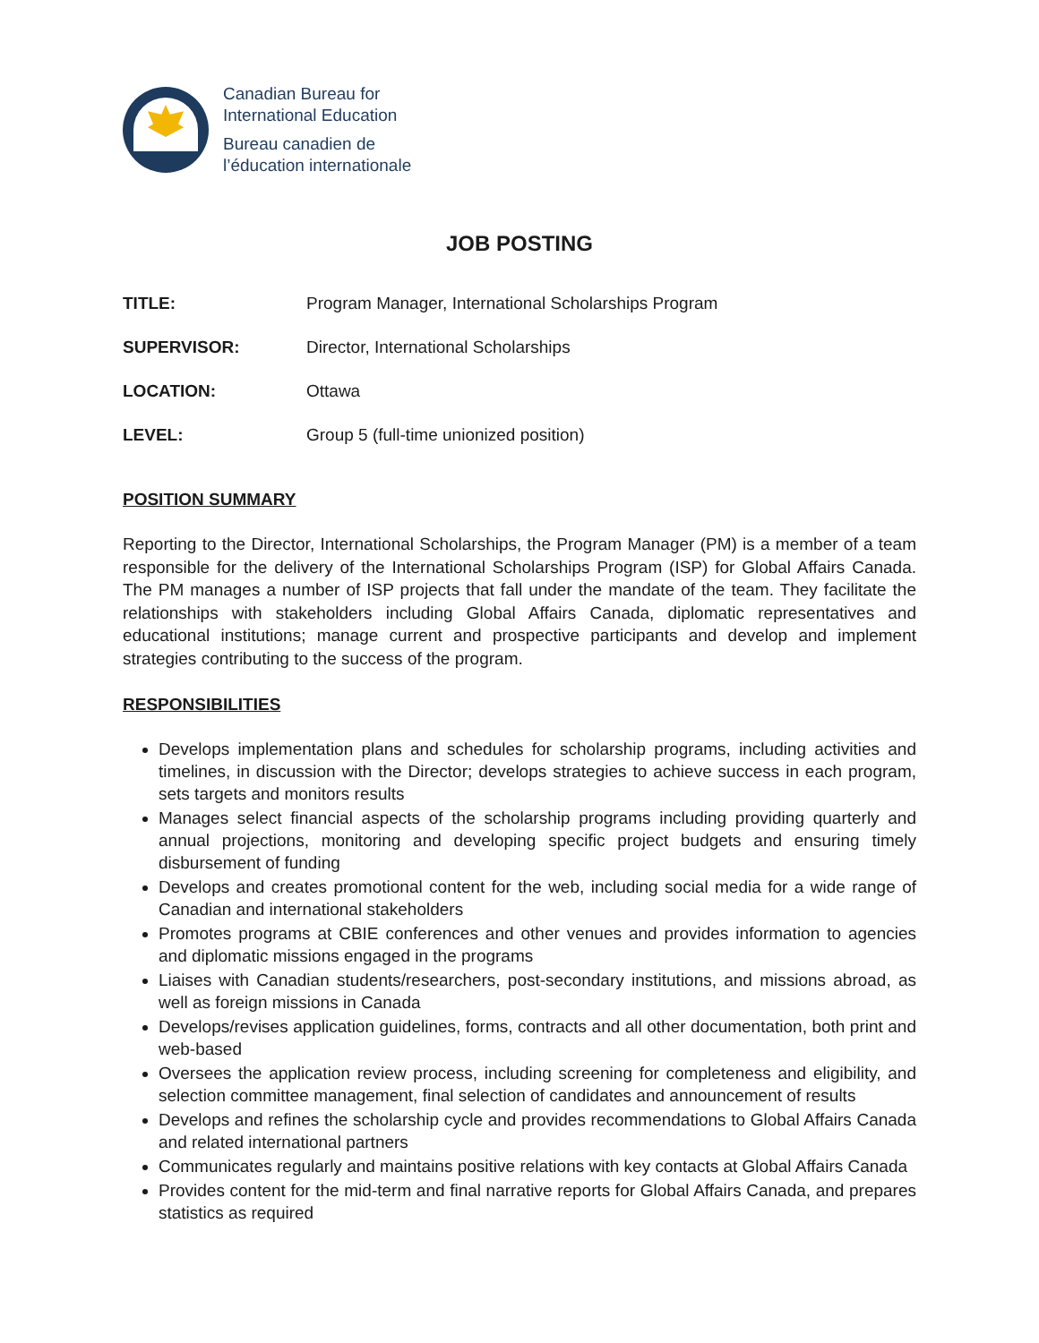Canadian Bureau for
International Education
Bureau canadien de
l’éducation internationale
JOB POSTING
TITLE: Program Manager, International Scholarships Program
SUPERVISOR: Director, International Scholarships
LOCATION: Ottawa
LEVEL: Group 5 (full-time unionized position)
POSITION SUMMARY
Reporting to the Director, International Scholarships, the Program Manager (PM) is a member of a team responsible for the delivery of the International Scholarships Program (ISP) for Global Affairs Canada. The PM manages a number of ISP projects that fall under the mandate of the team. They facilitate the relationships with stakeholders including Global Affairs Canada, diplomatic representatives and educational institutions; manage current and prospective participants and develop and implement strategies contributing to the success of the program.
RESPONSIBILITIES
Develops implementation plans and schedules for scholarship programs, including activities and timelines, in discussion with the Director; develops strategies to achieve success in each program, sets targets and monitors results
Manages select financial aspects of the scholarship programs including providing quarterly and annual projections, monitoring and developing specific project budgets and ensuring timely disbursement of funding
Develops and creates promotional content for the web, including social media for a wide range of Canadian and international stakeholders
Promotes programs at CBIE conferences and other venues and provides information to agencies and diplomatic missions engaged in the programs
Liaises with Canadian students/researchers, post-secondary institutions, and missions abroad, as well as foreign missions in Canada
Develops/revises application guidelines, forms, contracts and all other documentation, both print and web-based
Oversees the application review process, including screening for completeness and eligibility, and selection committee management, final selection of candidates and announcement of results
Develops and refines the scholarship cycle and provides recommendations to Global Affairs Canada and related international partners
Communicates regularly and maintains positive relations with key contacts at Global Affairs Canada
Provides content for the mid-term and final narrative reports for Global Affairs Canada, and prepares statistics as required